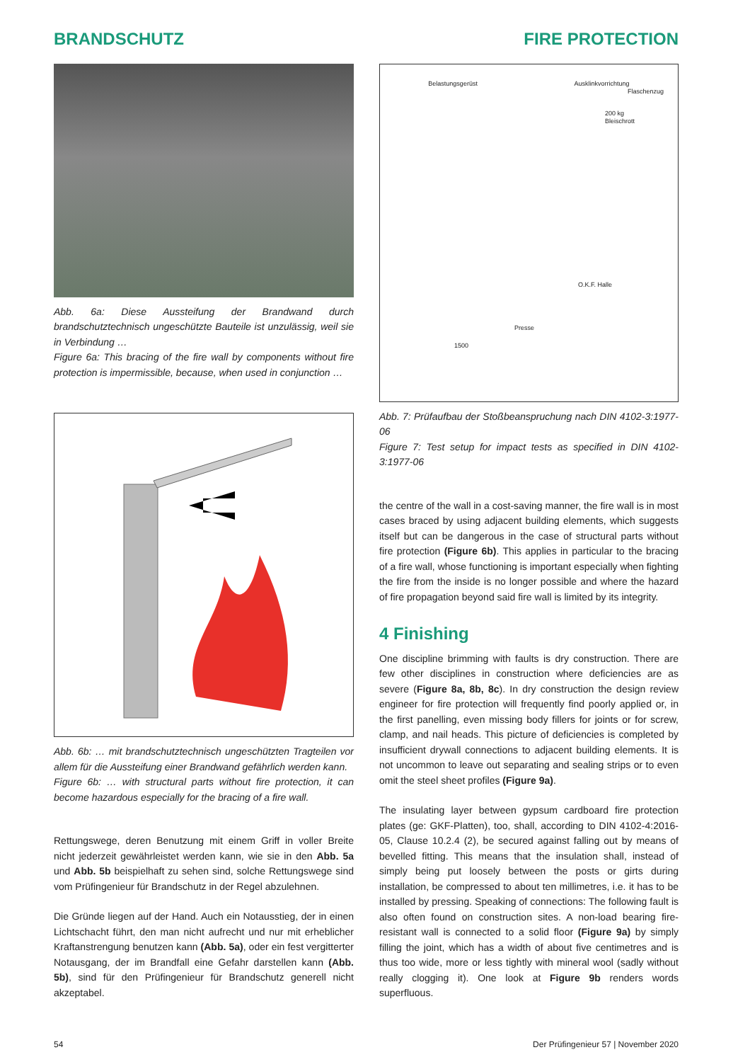BRANDSCHUTZ FIRE PROTECTION
Abb. 6a: Diese Aussteifung der Brandwand durch brandschutztechnisch ungeschützte Bauteile ist unzulässig, weil sie in Verbindung …
Figure 6a: This bracing of the fire wall by components without fire protection is impermissible, because, when used in conjunction …
Abb. 6b: … mit brandschutztechnisch ungeschützten Tragteilen vor allem für die Aussteifung einer Brandwand gefährlich werden kann.
Figure 6b: … with structural parts without fire protection, it can become hazardous especially for the bracing of a fire wall.
Rettungswege, deren Benutzung mit einem Griff in voller Breite nicht jederzeit gewährleistet werden kann, wie sie in den Abb. 5a und Abb. 5b beispielhaft zu sehen sind, solche Rettungswege sind vom Prüfingenieur für Brandschutz in der Regel abzulehnen.
Die Gründe liegen auf der Hand. Auch ein Notausstieg, der in einen Lichtschacht führt, den man nicht aufrecht und nur mit erheblicher Kraftanstrengung benutzen kann (Abb. 5a), oder ein fest vergitterter Notausgang, der im Brandfall eine Gefahr darstellen kann (Abb. 5b), sind für den Prüfingenieur für Brandschutz generell nicht akzeptabel.
Belastungsgerüst Ausklinkvorrichtung
Flaschenzug
200 kg
Bleischrott
O.K.F. Halle
Presse
1500
Abb. 7: Prüfaufbau der Stoßbeanspruchung nach DIN 4102-3:1977-06
Figure 7: Test setup for impact tests as specified in DIN 4102-3:1977-06
the centre of the wall in a cost-saving manner, the fire wall is in most cases braced by using adjacent building elements, which suggests itself but can be dangerous in the case of structural parts without fire protection (Figure 6b). This applies in particular to the bracing of a fire wall, whose functioning is important especially when fighting the fire from the inside is no longer possible and where the hazard of fire propagation beyond said fire wall is limited by its integrity.
4 Finishing
One discipline brimming with faults is dry construction. There are few other disciplines in construction where deficiencies are as severe (Figure 8a, 8b, 8c). In dry construction the design review engineer for fire protection will frequently find poorly applied or, in the first panelling, even missing body fillers for joints or for screw, clamp, and nail heads. This picture of deficiencies is completed by insufficient drywall connections to adjacent building elements. It is not uncommon to leave out separating and sealing strips or to even omit the steel sheet profiles (Figure 9a).
The insulating layer between gypsum cardboard fire protection plates (ge: GKF-Platten), too, shall, according to DIN 4102-4:2016-05, Clause 10.2.4 (2), be secured against falling out by means of bevelled fitting. This means that the insulation shall, instead of simply being put loosely between the posts or girts during installation, be compressed to about ten millimetres, i.e. it has to be installed by pressing. Speaking of connections: The following fault is also often found on construction sites. A non-load bearing fire-resistant wall is connected to a solid floor (Figure 9a) by simply filling the joint, which has a width of about five centimetres and is thus too wide, more or less tightly with mineral wool (sadly without really clogging it). One look at Figure 9b renders words superfluous.
54 Der Prüfingenieur 57 | November 2020